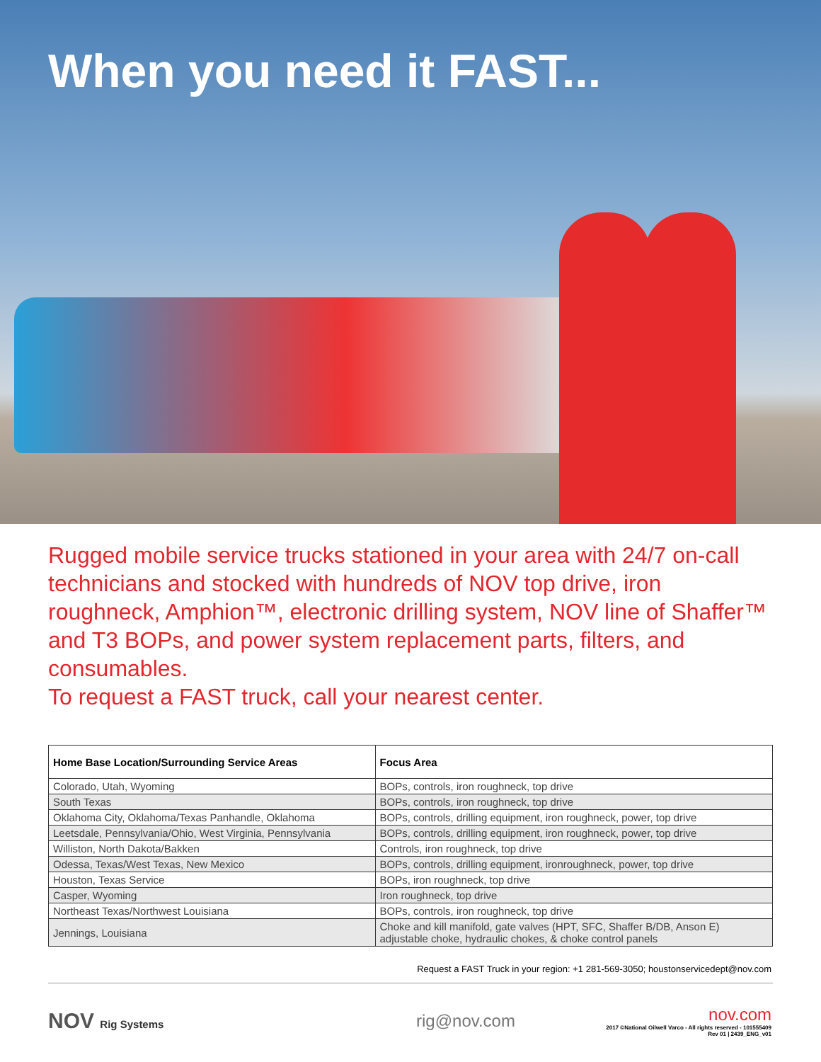When you need it FAST...
Rugged mobile service trucks stationed in your area with 24/7 on-call technicians and stocked with hundreds of NOV top drive, iron roughneck, Amphion™, electronic drilling system, NOV line of Shaffer™ and T3 BOPs, and power system replacement parts, filters, and consumables.
To request a FAST truck, call your nearest center.
| Home Base Location/Surrounding Service Areas | Focus Area |
| --- | --- |
| Colorado, Utah, Wyoming | BOPs, controls, iron roughneck, top drive |
| South Texas | BOPs, controls, iron roughneck, top drive |
| Oklahoma City, Oklahoma/Texas Panhandle, Oklahoma | BOPs, controls, drilling equipment, iron roughneck, power, top drive |
| Leetsdale, Pennsylvania/Ohio, West Virginia, Pennsylvania | BOPs, controls, drilling equipment, iron roughneck, power, top drive |
| Williston, North Dakota/Bakken | Controls, iron roughneck, top drive |
| Odessa, Texas/West Texas, New Mexico | BOPs, controls, drilling equipment, ironroughneck, power, top drive |
| Houston, Texas Service | BOPs, iron roughneck, top drive |
| Casper, Wyoming | Iron roughneck, top drive |
| Northeast Texas/Northwest Louisiana | BOPs, controls, iron roughneck, top drive |
| Jennings, Louisiana | Choke and kill manifold, gate valves (HPT, SFC, Shaffer B/DB, Anson E) adjustable choke, hydraulic chokes, & choke control panels |
Request a FAST Truck in your region: +1 281-569-3050; houstonservicedept@nov.com
NOV Rig Systems
rig@nov.com
nov.com
2017 ©National Oilwell Varco - All rights reserved - 101555409 Rev 01 | 2439_ENG_v01